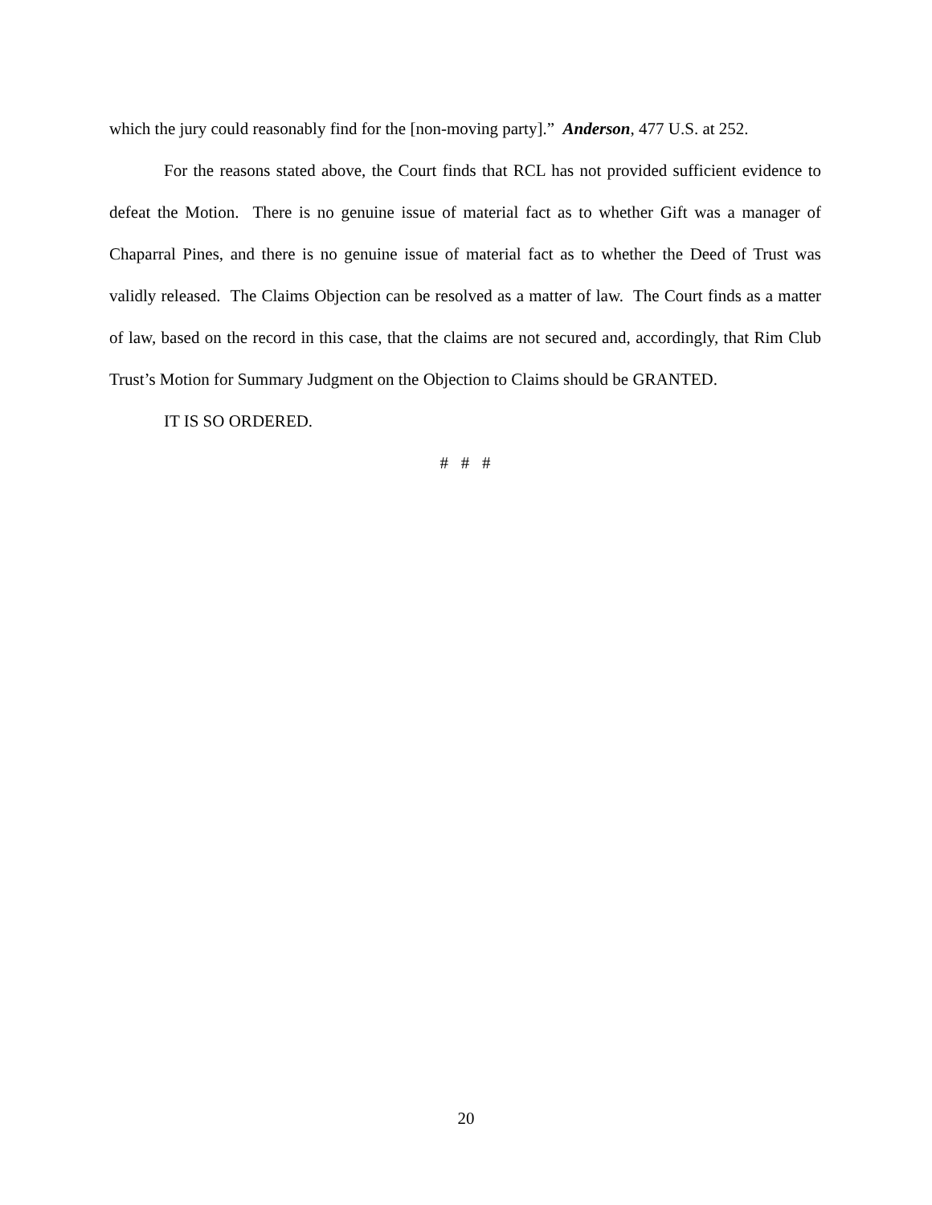which the jury could reasonably find for the [non-moving party].” Anderson, 477 U.S. at 252.
For the reasons stated above, the Court finds that RCL has not provided sufficient evidence to defeat the Motion. There is no genuine issue of material fact as to whether Gift was a manager of Chaparral Pines, and there is no genuine issue of material fact as to whether the Deed of Trust was validly released. The Claims Objection can be resolved as a matter of law. The Court finds as a matter of law, based on the record in this case, that the claims are not secured and, accordingly, that Rim Club Trust’s Motion for Summary Judgment on the Objection to Claims should be GRANTED.
IT IS SO ORDERED.
# # #
20